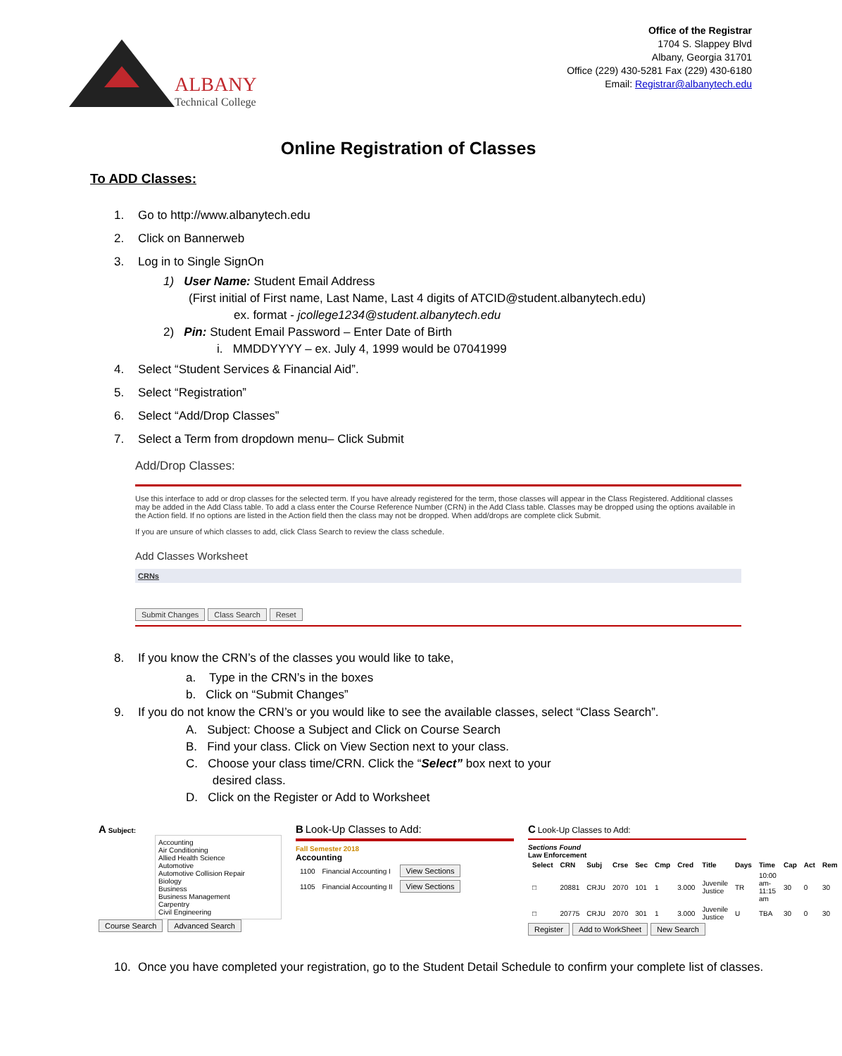ALBANY
Technical College
Office of the Registrar
1704 S. Slappey Blvd
Albany, Georgia 31701
Office (229) 430-5281 Fax (229) 430-6180
Email: Registrar@albanytech.edu
Online Registration of Classes
To ADD Classes:
1. Go to http://www.albanytech.edu
2. Click on Bannerweb
3. Log in to Single SignOn
1) User Name: Student Email Address
(First initial of First name, Last Name, Last 4 digits of ATCID@student.albanytech.edu)
ex. format - jcollege1234@student.albanytech.edu
2) Pin: Student Email Password – Enter Date of Birth
i. MMDDYYYY – ex. July 4, 1999 would be 07041999
4. Select “Student Services & Financial Aid”.
5. Select “Registration”
6. Select “Add/Drop Classes”
7. Select a Term from dropdown menu– Click Submit
Add/Drop Classes:
Use this interface to add or drop classes for the selected term. If you have already registered for the term, those classes will appear in the Class Registered. Additional classes may be added in the Add Class table. To add a class enter the Course Reference Number (CRN) in the Add Class table. Classes may be dropped using the options available in the Action field. If no options are listed in the Action field then the class may not be dropped. When add/drops are complete click Submit.
If you are unsure of which classes to add, click Class Search to review the class schedule.
Add Classes Worksheet
CRNs
Submit Changes Class Search Reset
8. If you know the CRN’s of the classes you would like to take,
a. Type in the CRN’s in the boxes
b. Click on “Submit Changes”
9. If you do not know the CRN’s or you would like to see the available classes, select “Class Search”.
A. Subject: Choose a Subject and Click on Course Search
B. Find your class. Click on View Section next to your class.
C. Choose your class time/CRN. Click the “Select” box next to your
desired class.
D. Click on the Register or Add to Worksheet
A Subject:
Accounting
Air Conditioning
Allied Health Science
Automotive
Automotive Collision Repair
Biology
Business
Business Management
Carpentry
Civil Engineering
Course Search Advanced Search
B Look-Up Classes to Add:
Fall Semester 2018
Accounting
| 1100 | Financial Accounting I | View Sections |
| 1105 | Financial Accounting II | View Sections |
C Look-Up Classes to Add:
Sections Found
Law Enforcement
| Select | CRN | Subj | Crse | Sec | Cmp | Cred | Title | Days | Time | Cap | Act | Rem |
| --- | --- | --- | --- | --- | --- | --- | --- | --- | --- | --- | --- | --- |
| □ | 20881 | CRJU | 2070 | 101 | 1 | 3.000 | Juvenile Justice | TR | 10:00 am-11:15 am | 30 | 0 | 30 |
| □ | 20775 | CRJU | 2070 | 301 | 1 | 3.000 | Juvenile Justice | U | TBA | 30 | 0 | 30 |
Register Add to WorkSheet New Search
10. Once you have completed your registration, go to the Student Detail Schedule to confirm your complete list of classes.